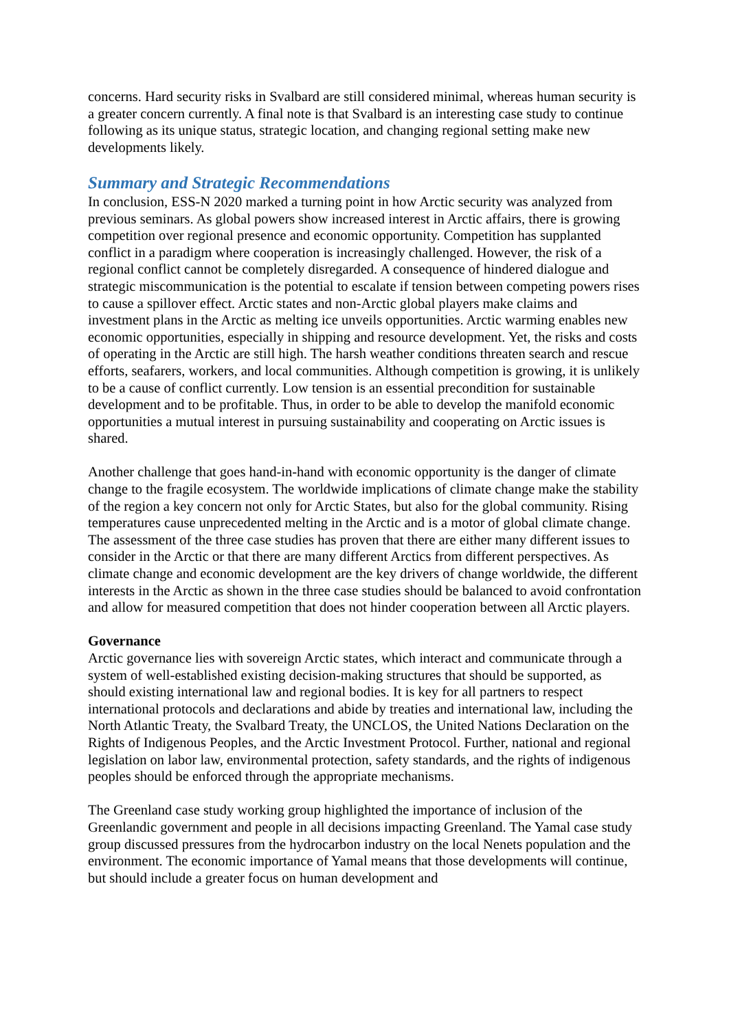concerns. Hard security risks in Svalbard are still considered minimal, whereas human security is a greater concern currently. A final note is that Svalbard is an interesting case study to continue following as its unique status, strategic location, and changing regional setting make new developments likely.
Summary and Strategic Recommendations
In conclusion, ESS-N 2020 marked a turning point in how Arctic security was analyzed from previous seminars. As global powers show increased interest in Arctic affairs, there is growing competition over regional presence and economic opportunity. Competition has supplanted conflict in a paradigm where cooperation is increasingly challenged. However, the risk of a regional conflict cannot be completely disregarded. A consequence of hindered dialogue and strategic miscommunication is the potential to escalate if tension between competing powers rises to cause a spillover effect. Arctic states and non-Arctic global players make claims and investment plans in the Arctic as melting ice unveils opportunities. Arctic warming enables new economic opportunities, especially in shipping and resource development. Yet, the risks and costs of operating in the Arctic are still high. The harsh weather conditions threaten search and rescue efforts, seafarers, workers, and local communities. Although competition is growing, it is unlikely to be a cause of conflict currently. Low tension is an essential precondition for sustainable development and to be profitable. Thus, in order to be able to develop the manifold economic opportunities a mutual interest in pursuing sustainability and cooperating on Arctic issues is shared.
Another challenge that goes hand-in-hand with economic opportunity is the danger of climate change to the fragile ecosystem. The worldwide implications of climate change make the stability of the region a key concern not only for Arctic States, but also for the global community. Rising temperatures cause unprecedented melting in the Arctic and is a motor of global climate change. The assessment of the three case studies has proven that there are either many different issues to consider in the Arctic or that there are many different Arctics from different perspectives. As climate change and economic development are the key drivers of change worldwide, the different interests in the Arctic as shown in the three case studies should be balanced to avoid confrontation and allow for measured competition that does not hinder cooperation between all Arctic players.
Governance
Arctic governance lies with sovereign Arctic states, which interact and communicate through a system of well-established existing decision-making structures that should be supported, as should existing international law and regional bodies. It is key for all partners to respect international protocols and declarations and abide by treaties and international law, including the North Atlantic Treaty, the Svalbard Treaty, the UNCLOS, the United Nations Declaration on the Rights of Indigenous Peoples, and the Arctic Investment Protocol. Further, national and regional legislation on labor law, environmental protection, safety standards, and the rights of indigenous peoples should be enforced through the appropriate mechanisms.
The Greenland case study working group highlighted the importance of inclusion of the Greenlandic government and people in all decisions impacting Greenland. The Yamal case study group discussed pressures from the hydrocarbon industry on the local Nenets population and the environment. The economic importance of Yamal means that those developments will continue, but should include a greater focus on human development and